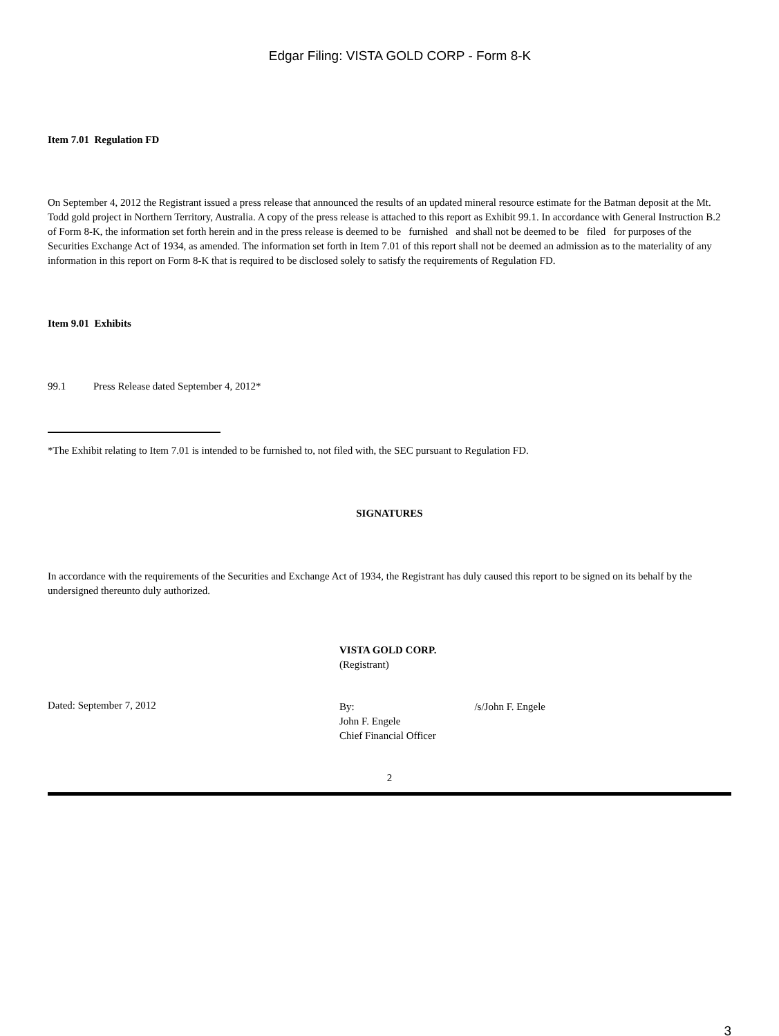Edgar Filing: VISTA GOLD CORP - Form 8-K
Item 7.01 Regulation FD
On September 4, 2012 the Registrant issued a press release that announced the results of an updated mineral resource estimate for the Batman deposit at the Mt. Todd gold project in Northern Territory, Australia. A copy of the press release is attached to this report as Exhibit 99.1. In accordance with General Instruction B.2 of Form 8-K, the information set forth herein and in the press release is deemed to be furnished and shall not be deemed to be filed for purposes of the Securities Exchange Act of 1934, as amended. The information set forth in Item 7.01 of this report shall not be deemed an admission as to the materiality of any information in this report on Form 8-K that is required to be disclosed solely to satisfy the requirements of Regulation FD.
Item 9.01 Exhibits
99.1 Press Release dated September 4, 2012*
*The Exhibit relating to Item 7.01 is intended to be furnished to, not filed with, the SEC pursuant to Regulation FD.
SIGNATURES
In accordance with the requirements of the Securities and Exchange Act of 1934, the Registrant has duly caused this report to be signed on its behalf by the undersigned thereunto duly authorized.
VISTA GOLD CORP.
(Registrant)
Dated: September 7, 2012
By: /s/John F. Engele
John F. Engele
Chief Financial Officer
2
3